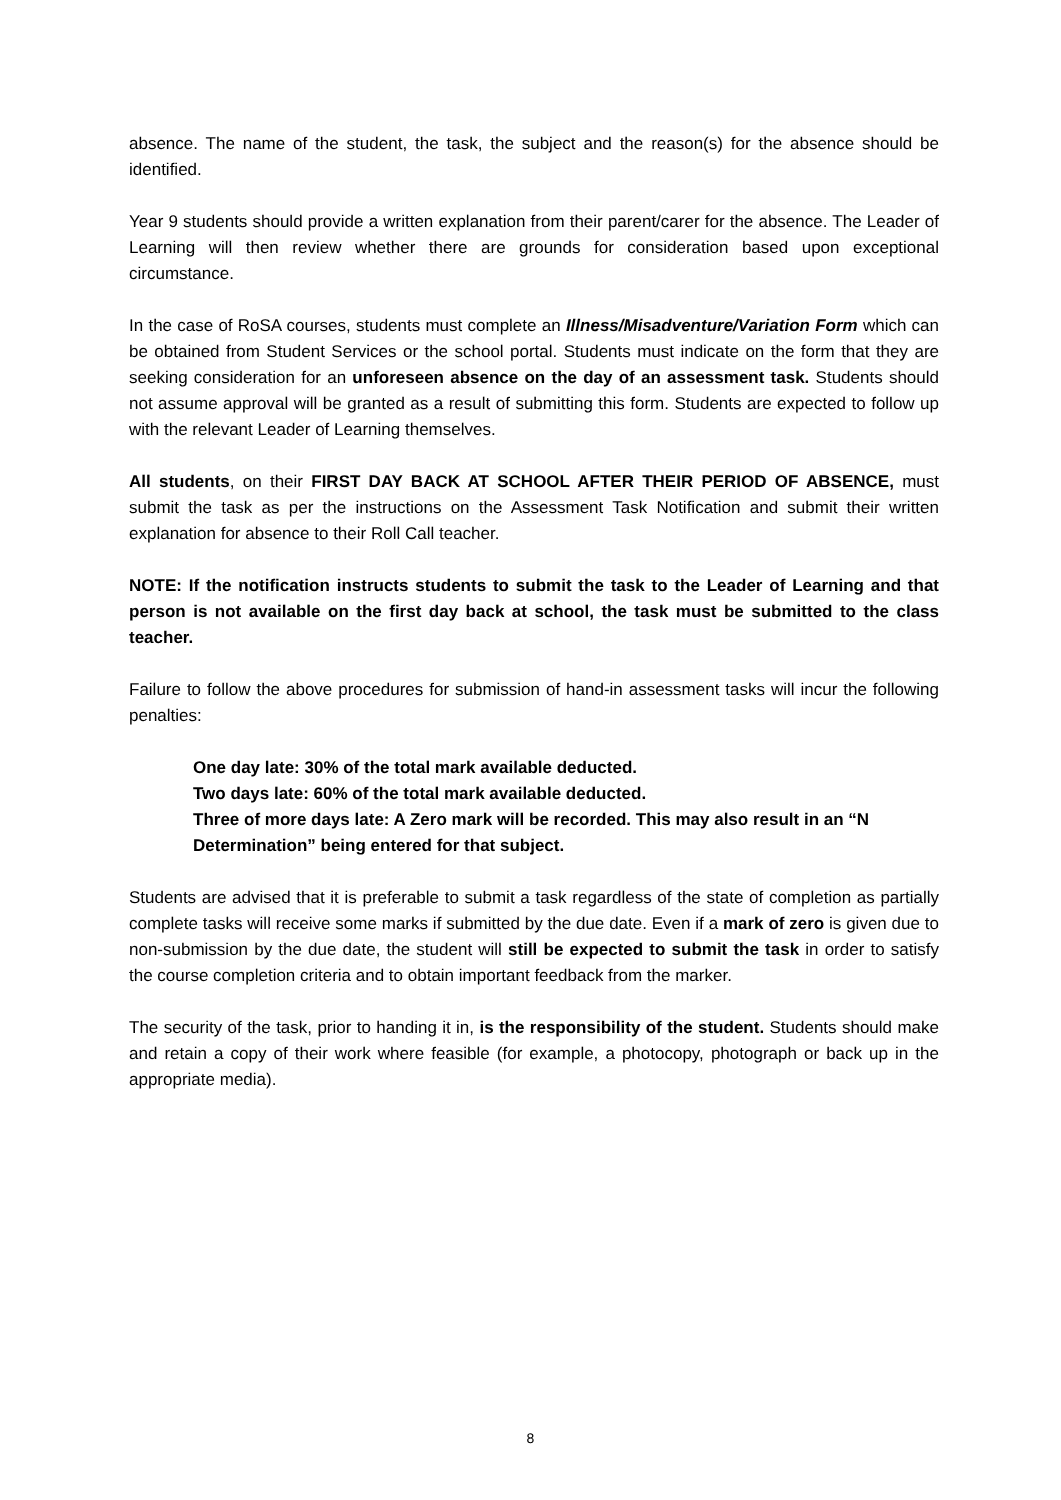absence. The name of the student, the task, the subject and the reason(s) for the absence should be identified.
Year 9 students should provide a written explanation from their parent/carer for the absence. The Leader of Learning will then review whether there are grounds for consideration based upon exceptional circumstance.
In the case of RoSA courses, students must complete an Illness/Misadventure/Variation Form which can be obtained from Student Services or the school portal. Students must indicate on the form that they are seeking consideration for an unforeseen absence on the day of an assessment task. Students should not assume approval will be granted as a result of submitting this form. Students are expected to follow up with the relevant Leader of Learning themselves.
All students, on their FIRST DAY BACK AT SCHOOL AFTER THEIR PERIOD OF ABSENCE, must submit the task as per the instructions on the Assessment Task Notification and submit their written explanation for absence to their Roll Call teacher.
NOTE: If the notification instructs students to submit the task to the Leader of Learning and that person is not available on the first day back at school, the task must be submitted to the class teacher.
Failure to follow the above procedures for submission of hand-in assessment tasks will incur the following penalties:
One day late: 30% of the total mark available deducted.
Two days late: 60% of the total mark available deducted.
Three of more days late: A Zero mark will be recorded. This may also result in an “N Determination” being entered for that subject.
Students are advised that it is preferable to submit a task regardless of the state of completion as partially complete tasks will receive some marks if submitted by the due date. Even if a mark of zero is given due to non-submission by the due date, the student will still be expected to submit the task in order to satisfy the course completion criteria and to obtain important feedback from the marker.
The security of the task, prior to handing it in, is the responsibility of the student. Students should make and retain a copy of their work where feasible (for example, a photocopy, photograph or back up in the appropriate media).
8